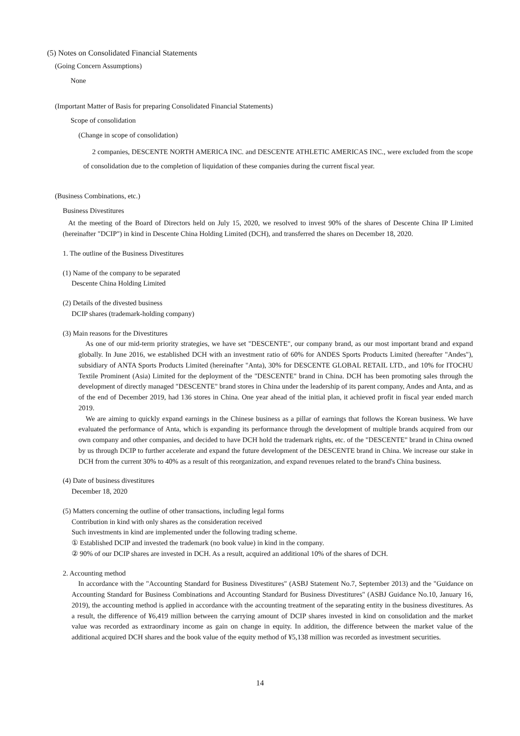(5) Notes on Consolidated Financial Statements
(Going Concern Assumptions)
None
(Important Matter of Basis for preparing Consolidated Financial Statements)
Scope of consolidation
(Change in scope of consolidation)
2 companies, DESCENTE NORTH AMERICA INC. and DESCENTE ATHLETIC AMERICAS INC., were excluded from the scope of consolidation due to the completion of liquidation of these companies during the current fiscal year.
(Business Combinations, etc.)
Business Divestitures
At the meeting of the Board of Directors held on July 15, 2020, we resolved to invest 90% of the shares of Descente China IP Limited (hereinafter "DCIP") in kind in Descente China Holding Limited (DCH), and transferred the shares on December 18, 2020.
1. The outline of the Business Divestitures
(1) Name of the company to be separated
Descente China Holding Limited
(2) Details of the divested business
DCIP shares (trademark-holding company)
(3) Main reasons for the Divestitures
As one of our mid-term priority strategies, we have set "DESCENTE", our company brand, as our most important brand and expand globally. In June 2016, we established DCH with an investment ratio of 60% for ANDES Sports Products Limited (hereafter "Andes"), subsidiary of ANTA Sports Products Limited (hereinafter "Anta), 30% for DESCENTE GLOBAL RETAIL LTD., and 10% for ITOCHU Textile Prominent (Asia) Limited for the deployment of the "DESCENTE" brand in China. DCH has been promoting sales through the development of directly managed "DESCENTE" brand stores in China under the leadership of its parent company, Andes and Anta, and as of the end of December 2019, had 136 stores in China. One year ahead of the initial plan, it achieved profit in fiscal year ended march 2019.
We are aiming to quickly expand earnings in the Chinese business as a pillar of earnings that follows the Korean business. We have evaluated the performance of Anta, which is expanding its performance through the development of multiple brands acquired from our own company and other companies, and decided to have DCH hold the trademark rights, etc. of the "DESCENTE" brand in China owned by us through DCIP to further accelerate and expand the future development of the DESCENTE brand in China. We increase our stake in DCH from the current 30% to 40% as a result of this reorganization, and expand revenues related to the brand's China business.
(4) Date of business divestitures
December 18, 2020
(5) Matters concerning the outline of other transactions, including legal forms
Contribution in kind with only shares as the consideration received
Such investments in kind are implemented under the following trading scheme.
① Established DCIP and invested the trademark (no book value) in kind in the company.
② 90% of our DCIP shares are invested in DCH. As a result, acquired an additional 10% of the shares of DCH.
2. Accounting method
In accordance with the "Accounting Standard for Business Divestitures" (ASBJ Statement No.7, September 2013) and the "Guidance on Accounting Standard for Business Combinations and Accounting Standard for Business Divestitures" (ASBJ Guidance No.10, January 16, 2019), the accounting method is applied in accordance with the accounting treatment of the separating entity in the business divestitures. As a result, the difference of ¥6,419 million between the carrying amount of DCIP shares invested in kind on consolidation and the market value was recorded as extraordinary income as gain on change in equity. In addition, the difference between the market value of the additional acquired DCH shares and the book value of the equity method of ¥5,138 million was recorded as investment securities.
14